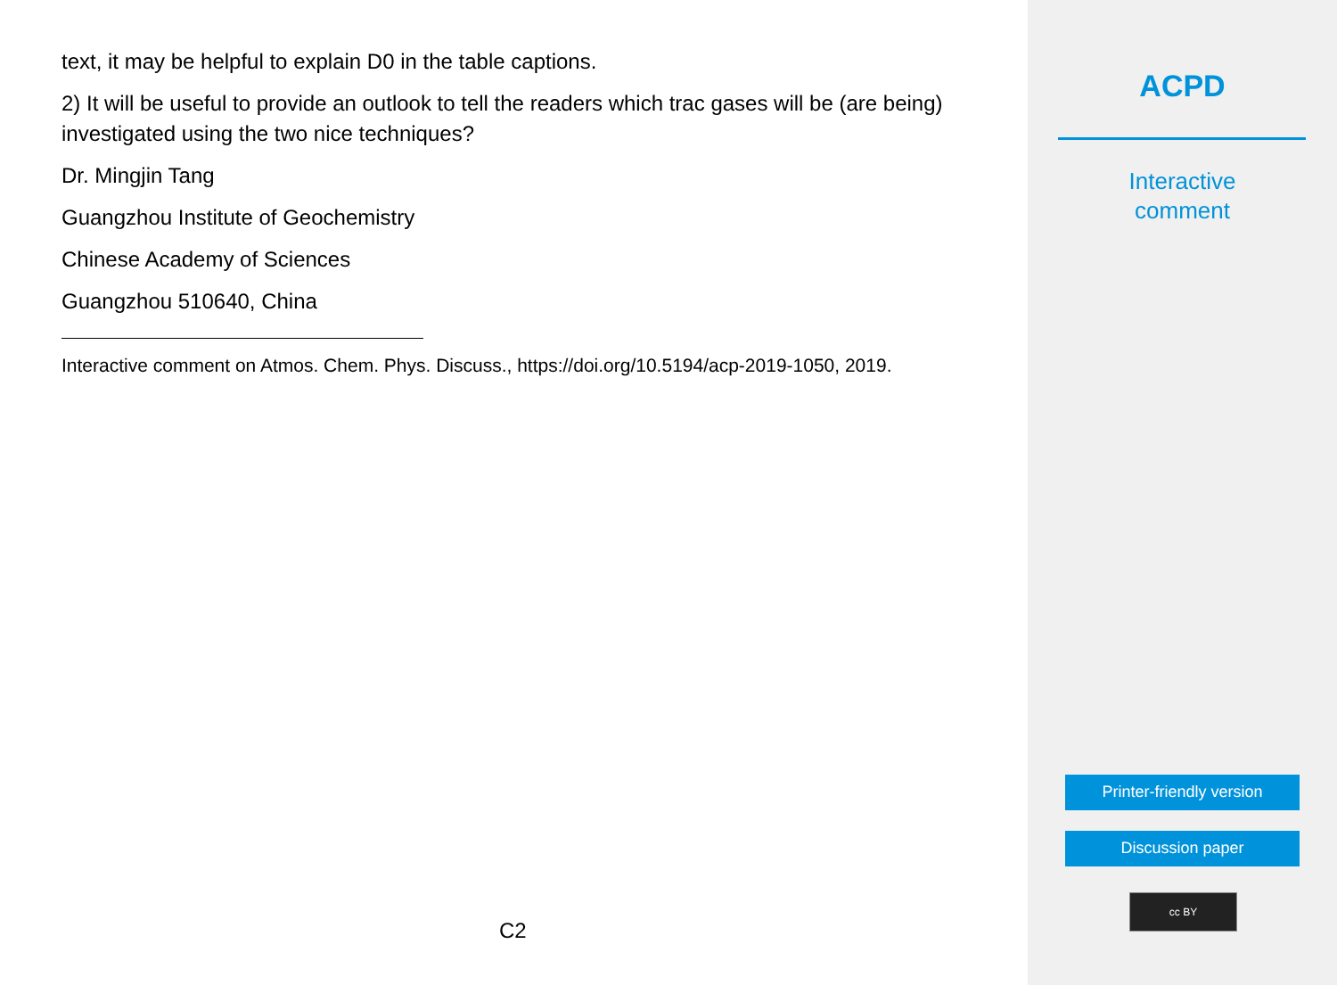text, it may be helpful to explain D0 in the table captions.
2) It will be useful to provide an outlook to tell the readers which trac gases will be (are being) investigated using the two nice techniques?
Dr. Mingjin Tang
Guangzhou Institute of Geochemistry
Chinese Academy of Sciences
Guangzhou 510640, China
Interactive comment on Atmos. Chem. Phys. Discuss., https://doi.org/10.5194/acp-2019-1050, 2019.
C2
ACPD
Interactive
comment
Printer-friendly version
Discussion paper
cc BY